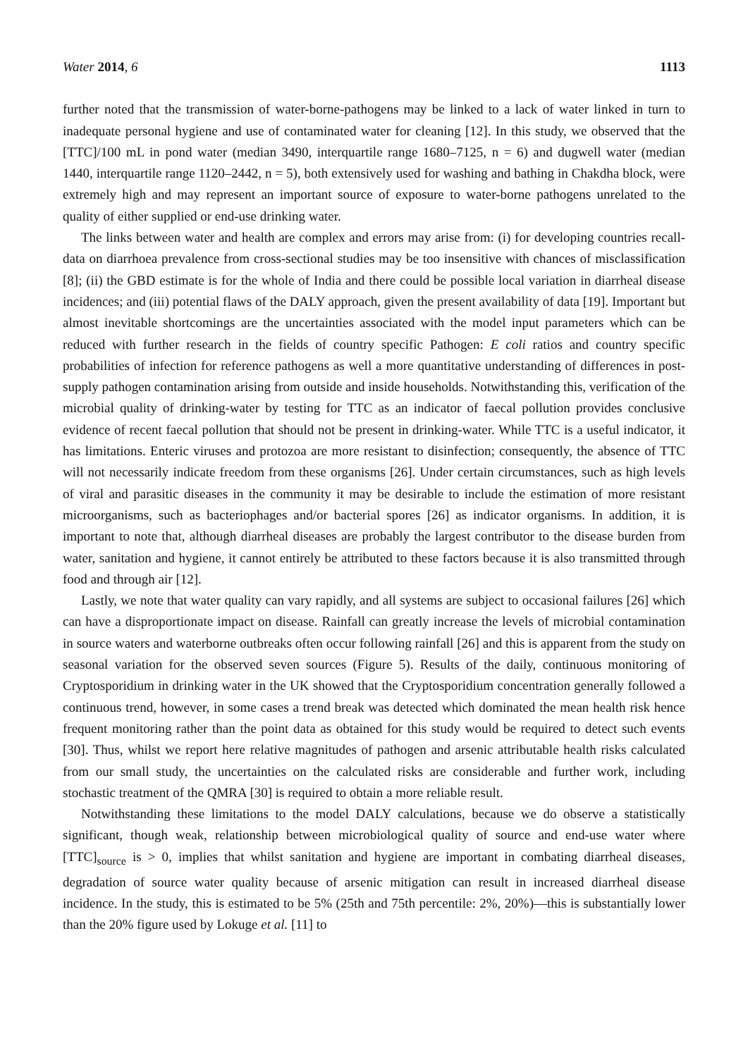Water 2014, 6 1113
further noted that the transmission of water-borne-pathogens may be linked to a lack of water linked in turn to inadequate personal hygiene and use of contaminated water for cleaning [12]. In this study, we observed that the [TTC]/100 mL in pond water (median 3490, interquartile range 1680–7125, n = 6) and dugwell water (median 1440, interquartile range 1120–2442, n = 5), both extensively used for washing and bathing in Chakdha block, were extremely high and may represent an important source of exposure to water-borne pathogens unrelated to the quality of either supplied or end-use drinking water.
The links between water and health are complex and errors may arise from: (i) for developing countries recall-data on diarrhoea prevalence from cross-sectional studies may be too insensitive with chances of misclassification [8]; (ii) the GBD estimate is for the whole of India and there could be possible local variation in diarrheal disease incidences; and (iii) potential flaws of the DALY approach, given the present availability of data [19]. Important but almost inevitable shortcomings are the uncertainties associated with the model input parameters which can be reduced with further research in the fields of country specific Pathogen: E coli ratios and country specific probabilities of infection for reference pathogens as well a more quantitative understanding of differences in post-supply pathogen contamination arising from outside and inside households. Notwithstanding this, verification of the microbial quality of drinking-water by testing for TTC as an indicator of faecal pollution provides conclusive evidence of recent faecal pollution that should not be present in drinking-water. While TTC is a useful indicator, it has limitations. Enteric viruses and protozoa are more resistant to disinfection; consequently, the absence of TTC will not necessarily indicate freedom from these organisms [26]. Under certain circumstances, such as high levels of viral and parasitic diseases in the community it may be desirable to include the estimation of more resistant microorganisms, such as bacteriophages and/or bacterial spores [26] as indicator organisms. In addition, it is important to note that, although diarrheal diseases are probably the largest contributor to the disease burden from water, sanitation and hygiene, it cannot entirely be attributed to these factors because it is also transmitted through food and through air [12].
Lastly, we note that water quality can vary rapidly, and all systems are subject to occasional failures [26] which can have a disproportionate impact on disease. Rainfall can greatly increase the levels of microbial contamination in source waters and waterborne outbreaks often occur following rainfall [26] and this is apparent from the study on seasonal variation for the observed seven sources (Figure 5). Results of the daily, continuous monitoring of Cryptosporidium in drinking water in the UK showed that the Cryptosporidium concentration generally followed a continuous trend, however, in some cases a trend break was detected which dominated the mean health risk hence frequent monitoring rather than the point data as obtained for this study would be required to detect such events [30]. Thus, whilst we report here relative magnitudes of pathogen and arsenic attributable health risks calculated from our small study, the uncertainties on the calculated risks are considerable and further work, including stochastic treatment of the QMRA [30] is required to obtain a more reliable result.
Notwithstanding these limitations to the model DALY calculations, because we do observe a statistically significant, though weak, relationship between microbiological quality of source and end-use water where [TTC]<sub>source</sub> is > 0, implies that whilst sanitation and hygiene are important in combating diarrheal diseases, degradation of source water quality because of arsenic mitigation can result in increased diarrheal disease incidence. In the study, this is estimated to be 5% (25th and 75th percentile: 2%, 20%)—this is substantially lower than the 20% figure used by Lokuge et al. [11] to